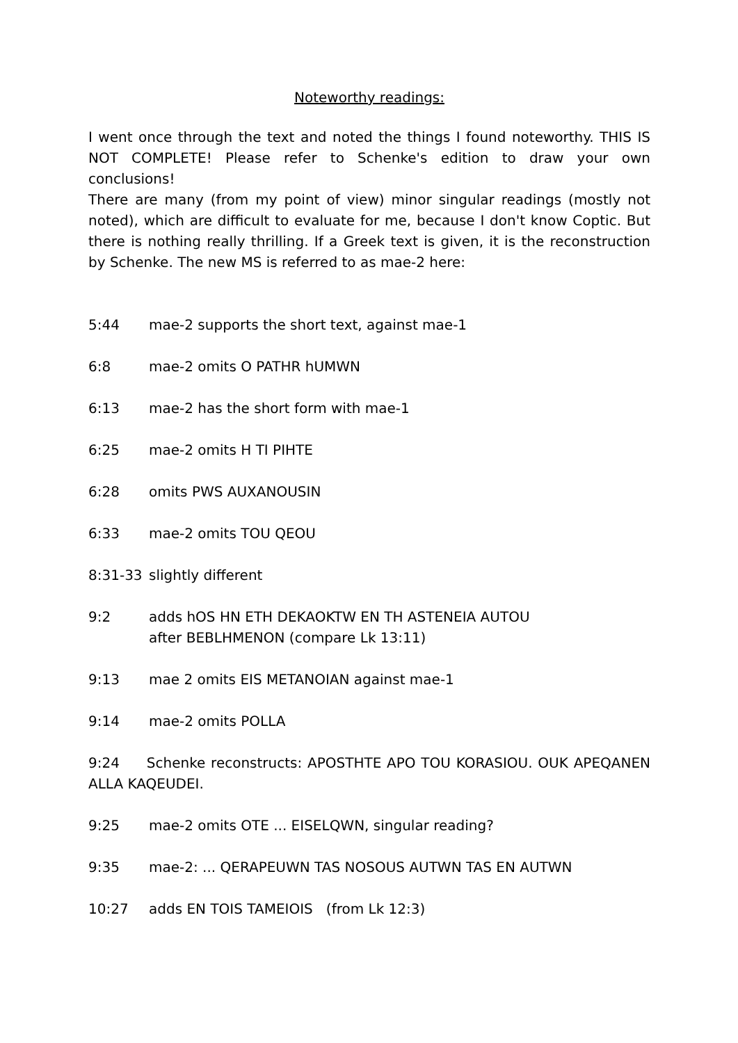Noteworthy readings:
I went once through the text and noted the things I found noteworthy. THIS IS NOT COMPLETE! Please refer to Schenke's edition to draw your own conclusions!
There are many (from my point of view) minor singular readings (mostly not noted), which are difficult to evaluate for me, because I don't know Coptic. But there is nothing really thrilling. If a Greek text is given, it is the reconstruction by Schenke. The new MS is referred to as mae-2 here:
5:44 mae-2 supports the short text, against mae-1
6:8 mae-2 omits O PATHR hUMWN
6:13 mae-2 has the short form with mae-1
6:25 mae-2 omits H TI PIHTE
6:28 omits PWS AUXANOUSIN
6:33 mae-2 omits TOU QEOU
8:31-33 slightly different
9:2 adds hOS HN ETH DEKAOKTW EN TH ASTENEIA AUTOU
after BEBLHMENON (compare Lk 13:11)
9:13 mae 2 omits EIS METANOIAN against mae-1
9:14 mae-2 omits POLLA
9:24 Schenke reconstructs: APOSTHTE APO TOU KORASIOU. OUK APEQANEN ALLA KAQEUDEI.
9:25 mae-2 omits OTE ... EISELQWN, singular reading?
9:35 mae-2: ... QERAPEUWN TAS NOSOUS AUTWN TAS EN AUTWN
10:27 adds EN TOIS TAMEIOIS (from Lk 12:3)